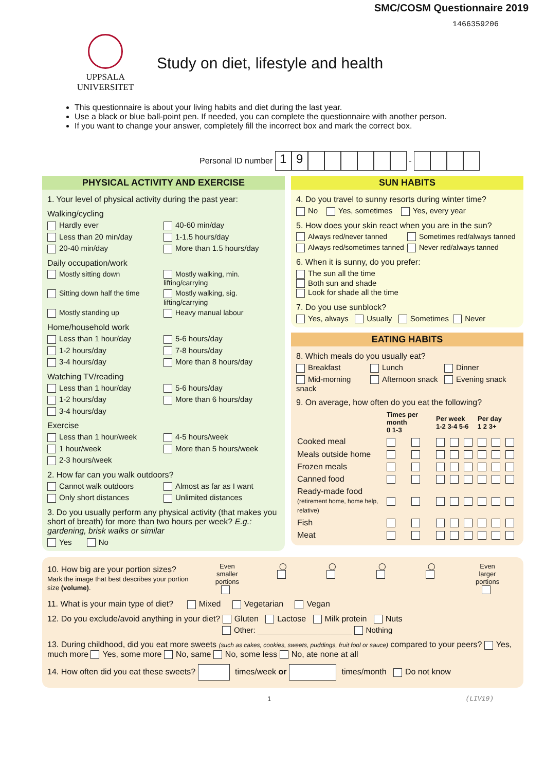SMC/COSM Questionnaire 2019
1466359206
UPPSALA
UNIVERSITET
Study on diet, lifestyle and health
This questionnaire is about your living habits and diet during the last year.
Use a black or blue ball-point pen. If needed, you can complete the questionnaire with another person.
If you want to change your answer, completely fill the incorrect box and mark the correct box.
Personal ID number 19 -
PHYSICAL ACTIVITY AND EXERCISE
1. Your level of physical activity during the past year:
Walking/cycling
Hardly ever 40-60 min/day
Less than 20 min/day 1-1.5 hours/day
20-40 min/day More than 1.5 hours/day
Daily occupation/work
Mostly sitting down Mostly walking, min. lifting/carrying
Sitting down half the time Mostly walking, sig. lifting/carrying
Mostly standing up Heavy manual labour
Home/household work
Less than 1 hour/day 5-6 hours/day
1-2 hours/day 7-8 hours/day
3-4 hours/day More than 8 hours/day
Watching TV/reading
Less than 1 hour/day 5-6 hours/day
1-2 hours/day More than 6 hours/day
3-4 hours/day
Exercise
Less than 1 hour/week 4-5 hours/week
1 hour/week More than 5 hours/week
2-3 hours/week
2. How far can you walk outdoors?
Cannot walk outdoors Almost as far as I want
Only short distances Unlimited distances
3. Do you usually perform any physical activity (that makes you short of breath) for more than two hours per week? E.g.: gardening, brisk walks or similar
Yes No
SUN HABITS
4. Do you travel to sunny resorts during winter time?
No Yes, sometimes Yes, every year
5. How does your skin react when you are in the sun?
Always red/never tanned Sometimes red/always tanned
Always red/sometimes tanned Never red/always tanned
6. When it is sunny, do you prefer:
The sun all the time
Both sun and shade
Look for shade all the time
7. Do you use sunblock?
Yes, always Usually Sometimes Never
EATING HABITS
8. Which meals do you usually eat?
Breakfast Lunch Dinner
Mid-morning snack Afternoon snack Evening snack
9. On average, how often do you eat the following?
| | Times per month 0 1-3 | | Per week 1-2 3-4 5-6 | | | Per day 1 2 3+ | | |
| Cooked meal | | | | | | | | |
| Meals outside home | | | | | | | | |
| Frozen meals | | | | | | | | |
| Canned food | | | | | | | | |
| Ready-made food (retirement home, home help, relative) | | | | | | | | |
| Fish | | | | | | | | |
| Meat | | | | | | | | |
10. How big are your portion sizes?
Mark the image that best describes your portion size (volume).
Even
smaller
portions
◯
◯
◯
◯
Even
larger
portions
11. What is your main type of diet? Mixed Vegetarian Vegan
12. Do you exclude/avoid anything in your diet? Gluten Lactose Milk protein Nuts
Other: ______________________ Nothing
13. During childhood, did you eat more sweets (such as cakes, cookies, sweets, puddings, fruit fool or sauce) compared to your peers? Yes, much more Yes, some more No, same No, some less No, ate none at all
14. How often did you eat these sweets? times/week or times/month Do not know
1 (LIV19)